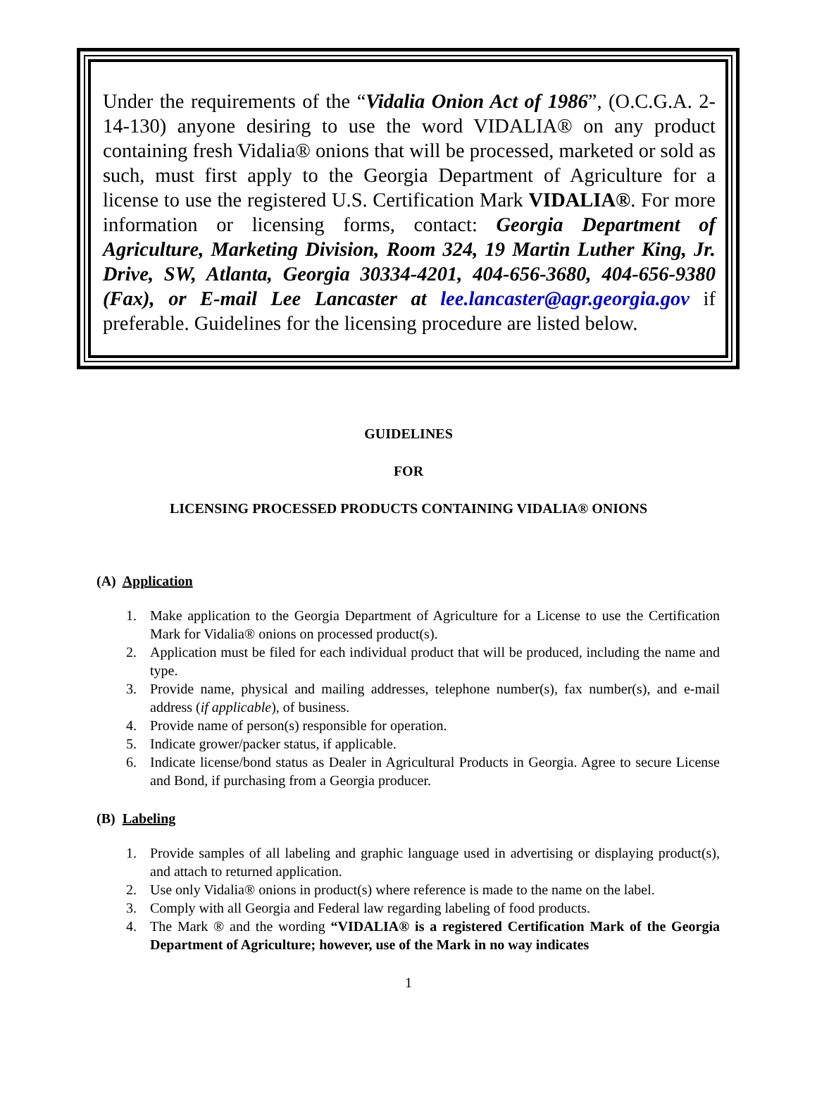Under the requirements of the “Vidalia Onion Act of 1986”, (O.C.G.A. 2-14-130) anyone desiring to use the word VIDALIA® on any product containing fresh Vidalia® onions that will be processed, marketed or sold as such, must first apply to the Georgia Department of Agriculture for a license to use the registered U.S. Certification Mark VIDALIA®. For more information or licensing forms, contact: Georgia Department of Agriculture, Marketing Division, Room 324, 19 Martin Luther King, Jr. Drive, SW, Atlanta, Georgia 30334-4201, 404-656-3680, 404-656-9380 (Fax), or E-mail Lee Lancaster at lee.lancaster@agr.georgia.gov if preferable. Guidelines for the licensing procedure are listed below.
GUIDELINES
FOR
LICENSING PROCESSED PRODUCTS CONTAINING VIDALIA® ONIONS
(A) Application
1. Make application to the Georgia Department of Agriculture for a License to use the Certification Mark for Vidalia® onions on processed product(s).
2. Application must be filed for each individual product that will be produced, including the name and type.
3. Provide name, physical and mailing addresses, telephone number(s), fax number(s), and e-mail address (if applicable), of business.
4. Provide name of person(s) responsible for operation.
5. Indicate grower/packer status, if applicable.
6. Indicate license/bond status as Dealer in Agricultural Products in Georgia. Agree to secure License and Bond, if purchasing from a Georgia producer.
(B) Labeling
1. Provide samples of all labeling and graphic language used in advertising or displaying product(s), and attach to returned application.
2. Use only Vidalia® onions in product(s) where reference is made to the name on the label.
3. Comply with all Georgia and Federal law regarding labeling of food products.
4. The Mark ® and the wording “VIDALIA® is a registered Certification Mark of the Georgia Department of Agriculture; however, use of the Mark in no way indicates
1